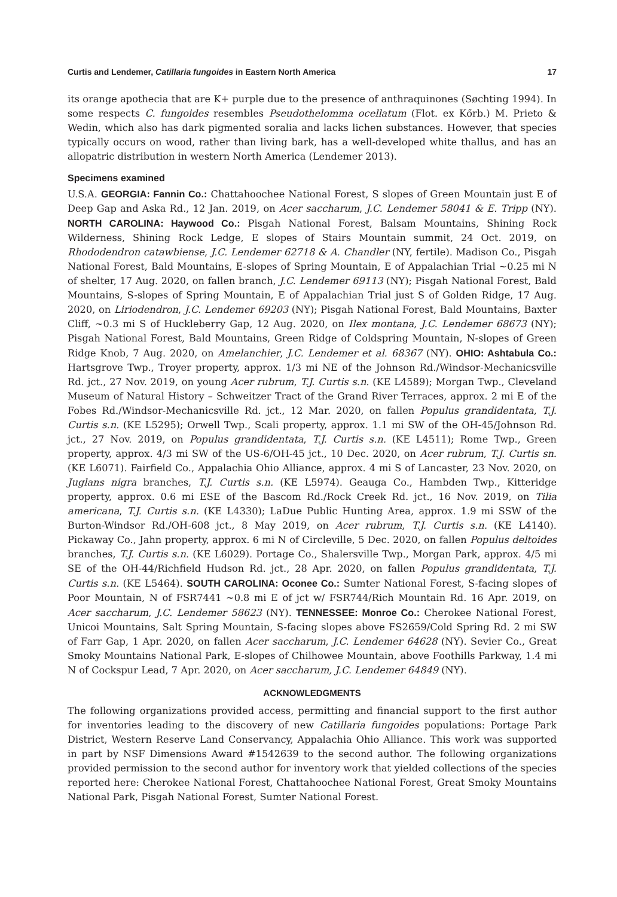Curtis and Lendemer, Catillaria fungoides in Eastern North America 17
its orange apothecia that are K+ purple due to the presence of anthraquinones (Søchting 1994). In some respects C. fungoides resembles Pseudothelomma ocellatum (Flot. ex Kőrb.) M. Prieto & Wedin, which also has dark pigmented soralia and lacks lichen substances. However, that species typically occurs on wood, rather than living bark, has a well-developed white thallus, and has an allopatric distribution in western North America (Lendemer 2013).
Specimens examined
U.S.A. GEORGIA: Fannin Co.: Chattahoochee National Forest, S slopes of Green Mountain just E of Deep Gap and Aska Rd., 12 Jan. 2019, on Acer saccharum, J.C. Lendemer 58041 & E. Tripp (NY). NORTH CAROLINA: Haywood Co.: Pisgah National Forest, Balsam Mountains, Shining Rock Wilderness, Shining Rock Ledge, E slopes of Stairs Mountain summit, 24 Oct. 2019, on Rhododendron catawbiense, J.C. Lendemer 62718 & A. Chandler (NY, fertile). Madison Co., Pisgah National Forest, Bald Mountains, E-slopes of Spring Mountain, E of Appalachian Trial ~0.25 mi N of shelter, 17 Aug. 2020, on fallen branch, J.C. Lendemer 69113 (NY); Pisgah National Forest, Bald Mountains, S-slopes of Spring Mountain, E of Appalachian Trial just S of Golden Ridge, 17 Aug. 2020, on Liriodendron, J.C. Lendemer 69203 (NY); Pisgah National Forest, Bald Mountains, Baxter Cliff, ~0.3 mi S of Huckleberry Gap, 12 Aug. 2020, on Ilex montana, J.C. Lendemer 68673 (NY); Pisgah National Forest, Bald Mountains, Green Ridge of Coldspring Mountain, N-slopes of Green Ridge Knob, 7 Aug. 2020, on Amelanchier, J.C. Lendemer et al. 68367 (NY). OHIO: Ashtabula Co.: Hartsgrove Twp., Troyer property, approx. 1/3 mi NE of the Johnson Rd./Windsor-Mechanicsville Rd. jct., 27 Nov. 2019, on young Acer rubrum, T.J. Curtis s.n. (KE L4589); Morgan Twp., Cleveland Museum of Natural History – Schweitzer Tract of the Grand River Terraces, approx. 2 mi E of the Fobes Rd./Windsor-Mechanicsville Rd. jct., 12 Mar. 2020, on fallen Populus grandidentata, T.J. Curtis s.n. (KE L5295); Orwell Twp., Scali property, approx. 1.1 mi SW of the OH-45/Johnson Rd. jct., 27 Nov. 2019, on Populus grandidentata, T.J. Curtis s.n. (KE L4511); Rome Twp., Green property, approx. 4/3 mi SW of the US-6/OH-45 jct., 10 Dec. 2020, on Acer rubrum, T.J. Curtis sn. (KE L6071). Fairfield Co., Appalachia Ohio Alliance, approx. 4 mi S of Lancaster, 23 Nov. 2020, on Juglans nigra branches, T.J. Curtis s.n. (KE L5974). Geauga Co., Hambden Twp., Kitteridge property, approx. 0.6 mi ESE of the Bascom Rd./Rock Creek Rd. jct., 16 Nov. 2019, on Tilia americana, T.J. Curtis s.n. (KE L4330); LaDue Public Hunting Area, approx. 1.9 mi SSW of the Burton-Windsor Rd./OH-608 jct., 8 May 2019, on Acer rubrum, T.J. Curtis s.n. (KE L4140). Pickaway Co., Jahn property, approx. 6 mi N of Circleville, 5 Dec. 2020, on fallen Populus deltoides branches, T.J. Curtis s.n. (KE L6029). Portage Co., Shalersville Twp., Morgan Park, approx. 4/5 mi SE of the OH-44/Richfield Hudson Rd. jct., 28 Apr. 2020, on fallen Populus grandidentata, T.J. Curtis s.n. (KE L5464). SOUTH CAROLINA: Oconee Co.: Sumter National Forest, S-facing slopes of Poor Mountain, N of FSR7441 ~0.8 mi E of jct w/ FSR744/Rich Mountain Rd. 16 Apr. 2019, on Acer saccharum, J.C. Lendemer 58623 (NY). TENNESSEE: Monroe Co.: Cherokee National Forest, Unicoi Mountains, Salt Spring Mountain, S-facing slopes above FS2659/Cold Spring Rd. 2 mi SW of Farr Gap, 1 Apr. 2020, on fallen Acer saccharum, J.C. Lendemer 64628 (NY). Sevier Co., Great Smoky Mountains National Park, E-slopes of Chilhowee Mountain, above Foothills Parkway, 1.4 mi N of Cockspur Lead, 7 Apr. 2020, on Acer saccharum, J.C. Lendemer 64849 (NY).
ACKNOWLEDGMENTS
The following organizations provided access, permitting and financial support to the first author for inventories leading to the discovery of new Catillaria fungoides populations: Portage Park District, Western Reserve Land Conservancy, Appalachia Ohio Alliance. This work was supported in part by NSF Dimensions Award #1542639 to the second author. The following organizations provided permission to the second author for inventory work that yielded collections of the species reported here: Cherokee National Forest, Chattahoochee National Forest, Great Smoky Mountains National Park, Pisgah National Forest, Sumter National Forest.